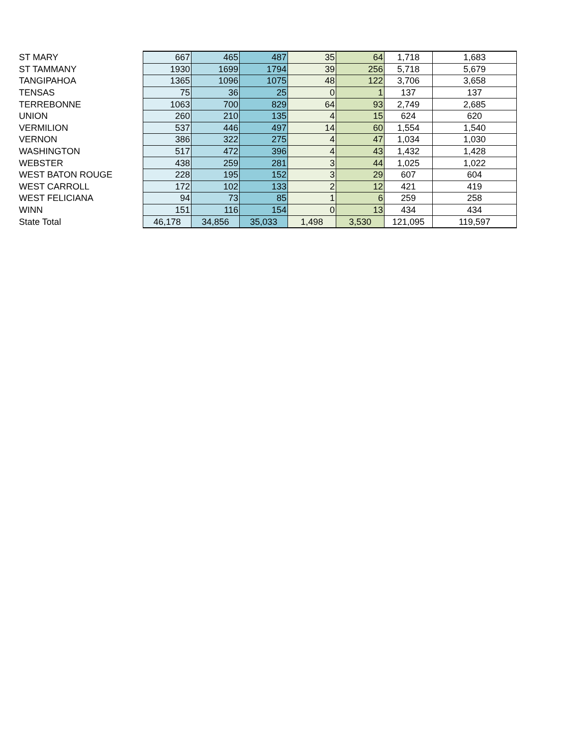| ST MARY | 667 | 465 | 487 | 35 | 64 | 1,718 | 1,683 |
| ST TAMMANY | 1930 | 1699 | 1794 | 39 | 256 | 5,718 | 5,679 |
| TANGIPAHOA | 1365 | 1096 | 1075 | 48 | 122 | 3,706 | 3,658 |
| TENSAS | 75 | 36 | 25 | 0 | 1 | 137 | 137 |
| TERREBONNE | 1063 | 700 | 829 | 64 | 93 | 2,749 | 2,685 |
| UNION | 260 | 210 | 135 | 4 | 15 | 624 | 620 |
| VERMILION | 537 | 446 | 497 | 14 | 60 | 1,554 | 1,540 |
| VERNON | 386 | 322 | 275 | 4 | 47 | 1,034 | 1,030 |
| WASHINGTON | 517 | 472 | 396 | 4 | 43 | 1,432 | 1,428 |
| WEBSTER | 438 | 259 | 281 | 3 | 44 | 1,025 | 1,022 |
| WEST BATON ROUGE | 228 | 195 | 152 | 3 | 29 | 607 | 604 |
| WEST CARROLL | 172 | 102 | 133 | 2 | 12 | 421 | 419 |
| WEST FELICIANA | 94 | 73 | 85 | 1 | 6 | 259 | 258 |
| WINN | 151 | 116 | 154 | 0 | 13 | 434 | 434 |
| State Total | 46,178 | 34,856 | 35,033 | 1,498 | 3,530 | 121,095 | 119,597 |